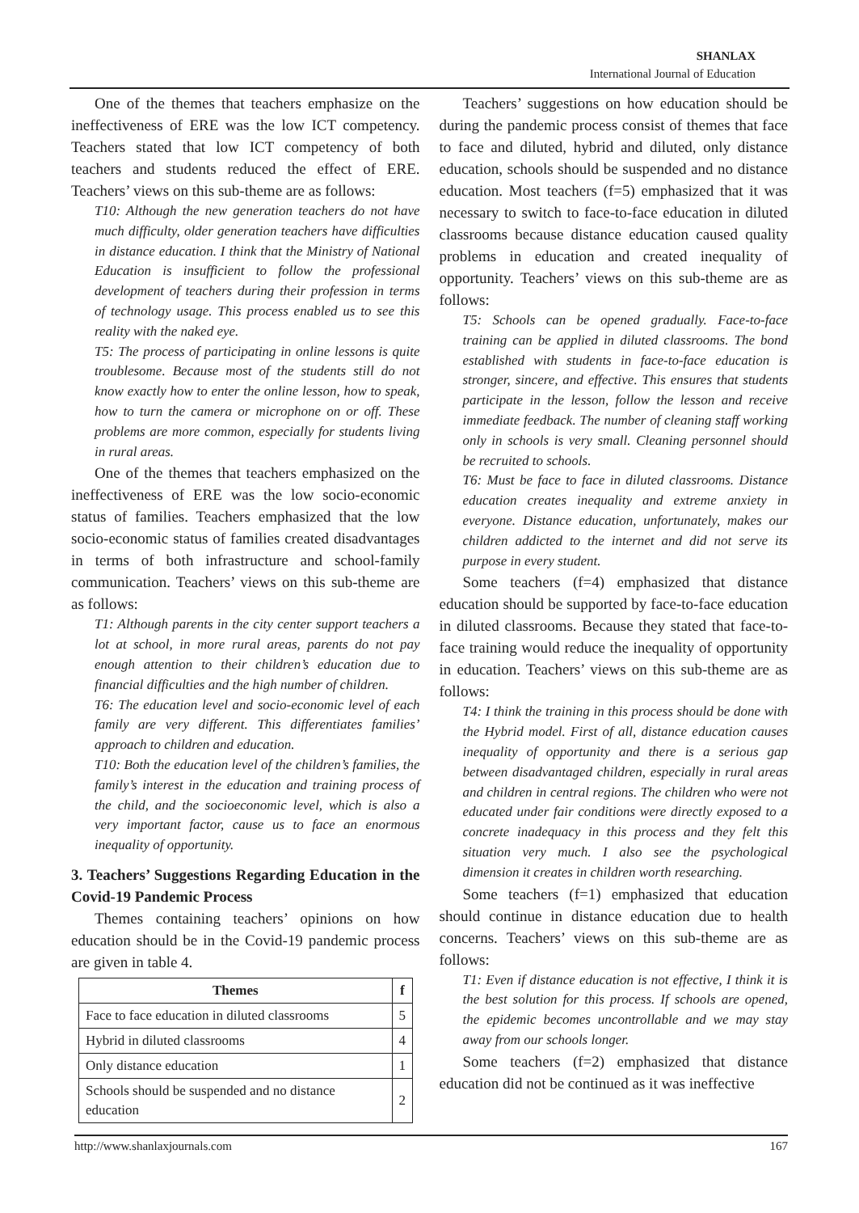SHANLAX
International Journal of Education
One of the themes that teachers emphasize on the ineffectiveness of ERE was the low ICT competency. Teachers stated that low ICT competency of both teachers and students reduced the effect of ERE. Teachers’ views on this sub-theme are as follows:
T10: Although the new generation teachers do not have much difficulty, older generation teachers have difficulties in distance education. I think that the Ministry of National Education is insufficient to follow the professional development of teachers during their profession in terms of technology usage. This process enabled us to see this reality with the naked eye.
T5: The process of participating in online lessons is quite troublesome. Because most of the students still do not know exactly how to enter the online lesson, how to speak, how to turn the camera or microphone on or off. These problems are more common, especially for students living in rural areas.
One of the themes that teachers emphasized on the ineffectiveness of ERE was the low socio-economic status of families. Teachers emphasized that the low socio-economic status of families created disadvantages in terms of both infrastructure and school-family communication. Teachers’ views on this sub-theme are as follows:
T1: Although parents in the city center support teachers a lot at school, in more rural areas, parents do not pay enough attention to their children’s education due to financial difficulties and the high number of children.
T6: The education level and socio-economic level of each family are very different. This differentiates families’ approach to children and education.
T10: Both the education level of the children’s families, the family’s interest in the education and training process of the child, and the socioeconomic level, which is also a very important factor, cause us to face an enormous inequality of opportunity.
3. Teachers’ Suggestions Regarding Education in the Covid-19 Pandemic Process
Themes containing teachers’ opinions on how education should be in the Covid-19 pandemic process are given in table 4.
| Themes | f |
| --- | --- |
| Face to face education in diluted classrooms | 5 |
| Hybrid in diluted classrooms | 4 |
| Only distance education | 1 |
| Schools should be suspended and no distance education | 2 |
Teachers’ suggestions on how education should be during the pandemic process consist of themes that face to face and diluted, hybrid and diluted, only distance education, schools should be suspended and no distance education. Most teachers (f=5) emphasized that it was necessary to switch to face-to-face education in diluted classrooms because distance education caused quality problems in education and created inequality of opportunity. Teachers’ views on this sub-theme are as follows:
T5: Schools can be opened gradually. Face-to-face training can be applied in diluted classrooms. The bond established with students in face-to-face education is stronger, sincere, and effective. This ensures that students participate in the lesson, follow the lesson and receive immediate feedback. The number of cleaning staff working only in schools is very small. Cleaning personnel should be recruited to schools.
T6: Must be face to face in diluted classrooms. Distance education creates inequality and extreme anxiety in everyone. Distance education, unfortunately, makes our children addicted to the internet and did not serve its purpose in every student.
Some teachers (f=4) emphasized that distance education should be supported by face-to-face education in diluted classrooms. Because they stated that face-to-face training would reduce the inequality of opportunity in education. Teachers’ views on this sub-theme are as follows:
T4: I think the training in this process should be done with the Hybrid model. First of all, distance education causes inequality of opportunity and there is a serious gap between disadvantaged children, especially in rural areas and children in central regions. The children who were not educated under fair conditions were directly exposed to a concrete inadequacy in this process and they felt this situation very much. I also see the psychological dimension it creates in children worth researching.
Some teachers (f=1) emphasized that education should continue in distance education due to health concerns. Teachers’ views on this sub-theme are as follows:
T1: Even if distance education is not effective, I think it is the best solution for this process. If schools are opened, the epidemic becomes uncontrollable and we may stay away from our schools longer.
Some teachers (f=2) emphasized that distance education did not be continued as it was ineffective
http://www.shanlaxjournals.com 167